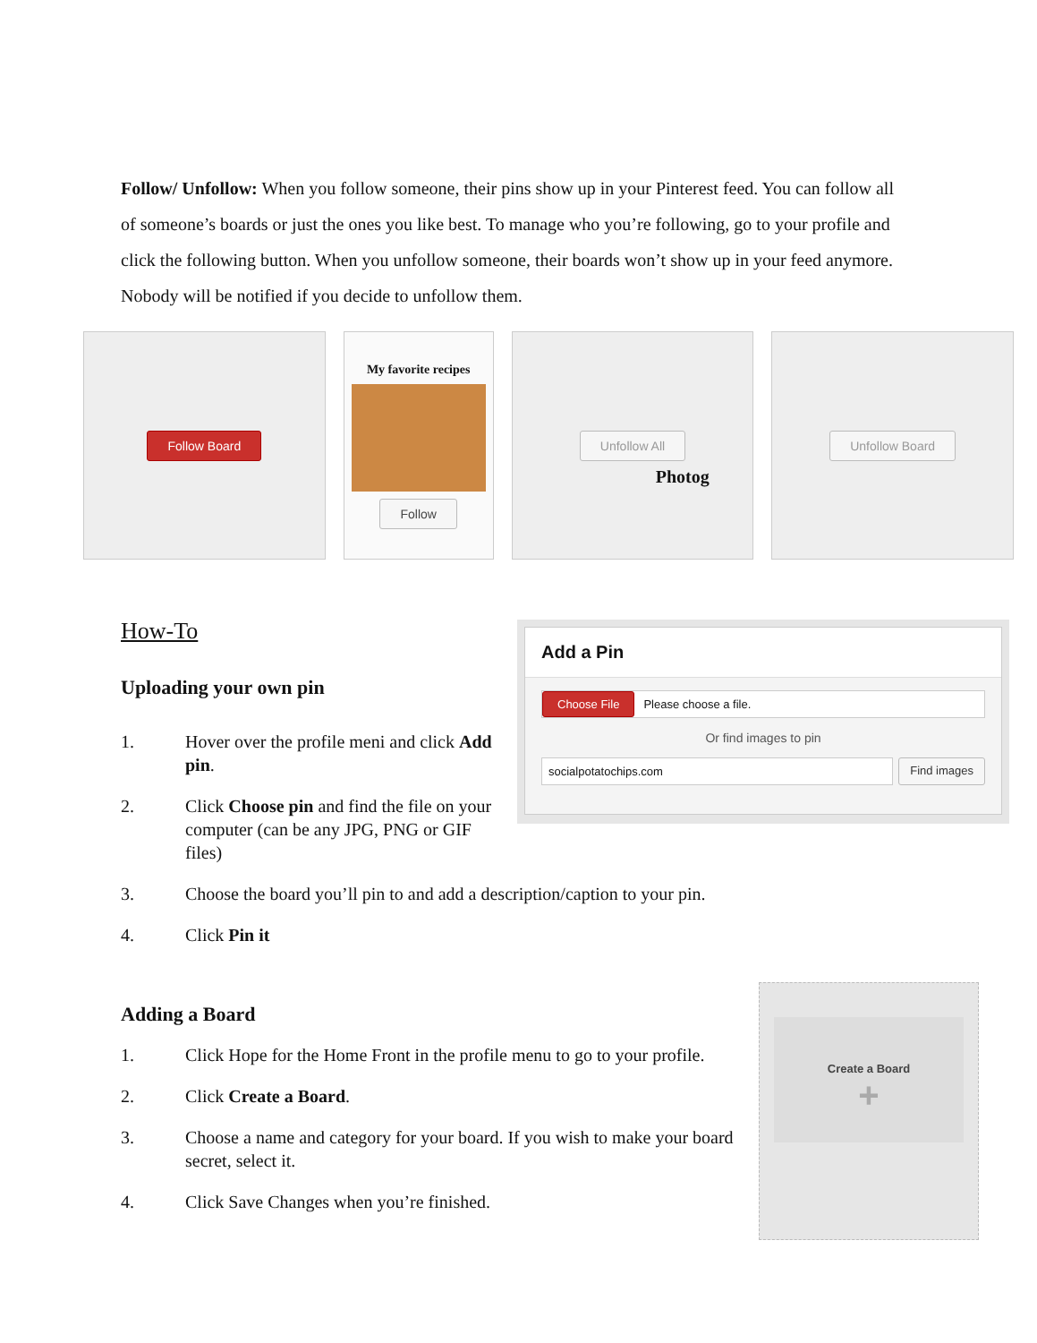Follow/ Unfollow: When you follow someone, their pins show up in your Pinterest feed. You can follow all of someone’s boards or just the ones you like best. To manage who you’re following, go to your profile and click the following button. When you unfollow someone, their boards won’t show up in your feed anymore. Nobody will be notified if you decide to unfollow them.
Follow Board
My favorite recipes
Follow
Unfollow All
Photog
Unfollow Board
How-To
Uploading your own pin
1. Hover over the profile meni and click Add pin.
2. Click Choose pin and find the file on your computer (can be any JPG, PNG or GIF files)
3. Choose the board you’ll pin to and add a description/caption to your pin.
4. Click Pin it
Add a Pin
Choose File Please choose a file.
Or find images to pin
socialpotatochips.com Find images
Adding a Board
1. Click Hope for the Home Front in the profile menu to go to your profile.
2. Click Create a Board.
3. Choose a name and category for your board. If you wish to make your board secret, select it.
4. Click Save Changes when you’re finished.
Create a Board
+